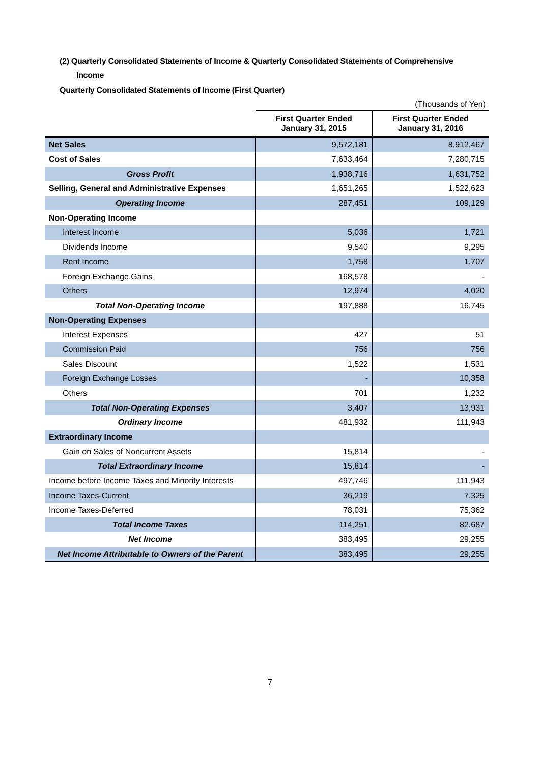(2) Quarterly Consolidated Statements of Income & Quarterly Consolidated Statements of Comprehensive
Income
Quarterly Consolidated Statements of Income (First Quarter)
(Thousands of Yen)
| | First Quarter Ended January 31, 2015 | First Quarter Ended January 31, 2016 |
| --- | --- | --- |
| Net Sales | 9,572,181 | 8,912,467 |
| Cost of Sales | 7,633,464 | 7,280,715 |
| Gross Profit | 1,938,716 | 1,631,752 |
| Selling, General and Administrative Expenses | 1,651,265 | 1,522,623 |
| Operating Income | 287,451 | 109,129 |
| Non-Operating Income | | |
| Interest Income | 5,036 | 1,721 |
| Dividends Income | 9,540 | 9,295 |
| Rent Income | 1,758 | 1,707 |
| Foreign Exchange Gains | 168,578 | - |
| Others | 12,974 | 4,020 |
| Total Non-Operating Income | 197,888 | 16,745 |
| Non-Operating Expenses | | |
| Interest Expenses | 427 | 51 |
| Commission Paid | 756 | 756 |
| Sales Discount | 1,522 | 1,531 |
| Foreign Exchange Losses | - | 10,358 |
| Others | 701 | 1,232 |
| Total Non-Operating Expenses | 3,407 | 13,931 |
| Ordinary Income | 481,932 | 111,943 |
| Extraordinary Income | | |
| Gain on Sales of Noncurrent Assets | 15,814 | - |
| Total Extraordinary Income | 15,814 | - |
| Income before Income Taxes and Minority Interests | 497,746 | 111,943 |
| Income Taxes-Current | 36,219 | 7,325 |
| Income Taxes-Deferred | 78,031 | 75,362 |
| Total Income Taxes | 114,251 | 82,687 |
| Net Income | 383,495 | 29,255 |
| Net Income Attributable to Owners of the Parent | 383,495 | 29,255 |
7